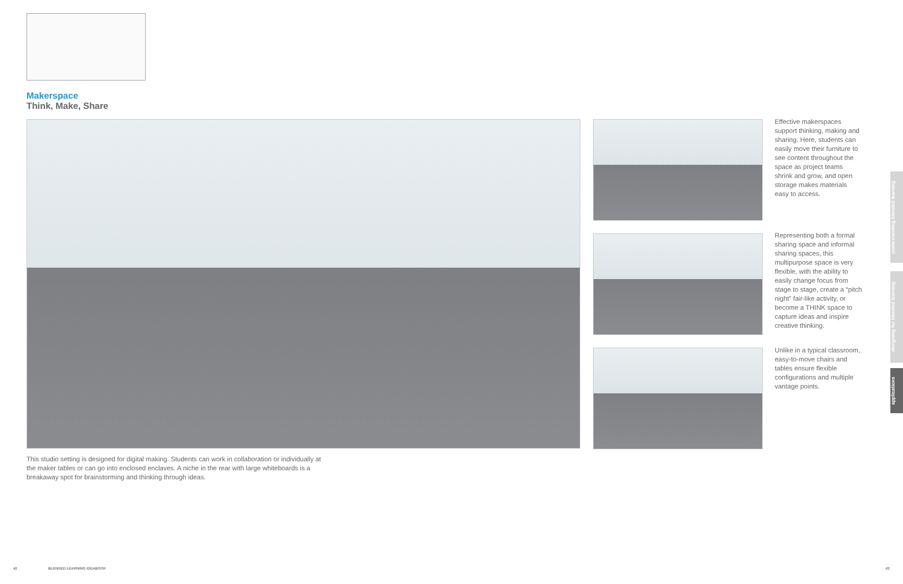Makerspace
Think, Make, Share
This studio setting is designed for digital making. Students can work in collaboration or individually at the maker tables or can go into enclosed enclaves. A niche in the rear with large whiteboards is a breakaway spot for brainstorming and thinking through ideas.
Effective makerspaces support thinking, making and sharing. Here, students can easily move their furniture to see content throughout the space as project teams shrink and grow, and open storage makes materials easy to access.
Representing both a formal sharing space and informal sharing spaces, this multipurpose space is very flexible, with the ability to easily change focus from stage to stage, create a “pitch night” fair-like activity, or become a THINK space to capture ideas and inspire creative thinking.
Unlike in a typical classroom, easy-to-move chairs and tables ensure flexible configurations and multiple vantage points.
understanding blended learning
designing for blended learning
applications
42 BLENDED LEARNING IDEABOOK 43